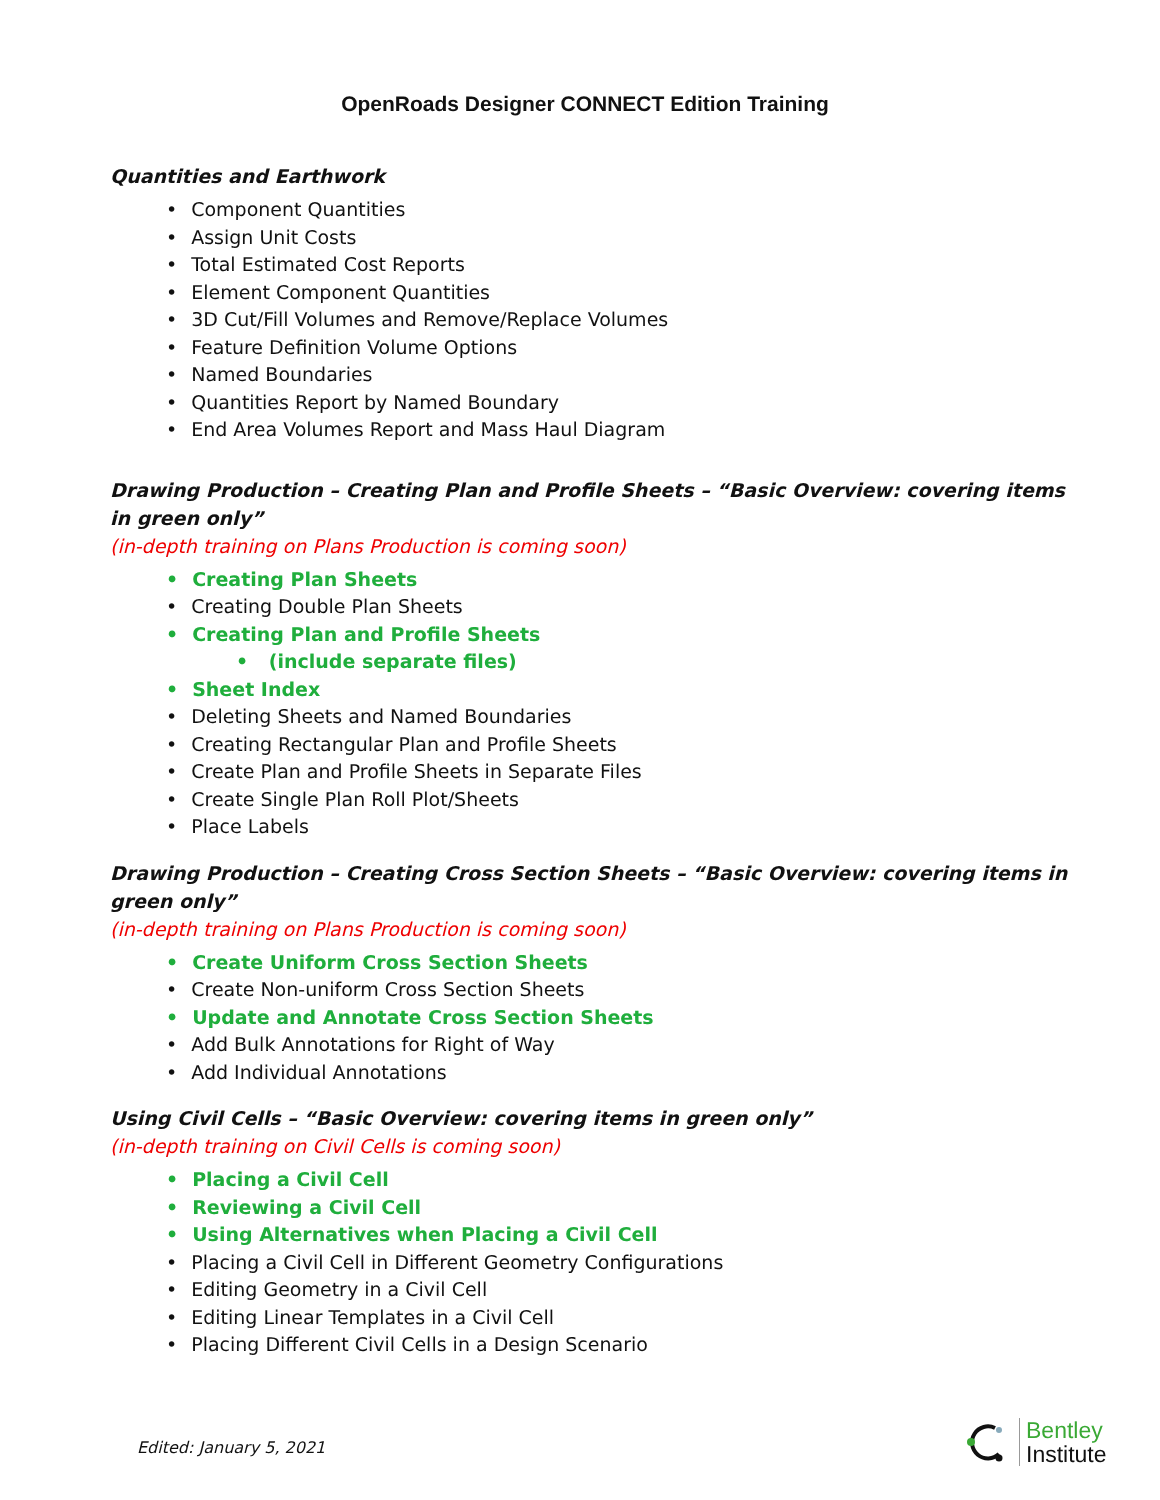OpenRoads Designer CONNECT Edition Training
Quantities and Earthwork
• Component Quantities
• Assign Unit Costs
• Total Estimated Cost Reports
• Element Component Quantities
• 3D Cut/Fill Volumes and Remove/Replace Volumes
• Feature Definition Volume Options
• Named Boundaries
• Quantities Report by Named Boundary
• End Area Volumes Report and Mass Haul Diagram
Drawing Production – Creating Plan and Profile Sheets – “Basic Overview: covering items in green only”
(in-depth training on Plans Production is coming soon)
• Creating Plan Sheets
• Creating Double Plan Sheets
• Creating Plan and Profile Sheets
• (include separate files)
• Sheet Index
• Deleting Sheets and Named Boundaries
• Creating Rectangular Plan and Profile Sheets
• Create Plan and Profile Sheets in Separate Files
• Create Single Plan Roll Plot/Sheets
• Place Labels
Drawing Production – Creating Cross Section Sheets – “Basic Overview: covering items in green only”
(in-depth training on Plans Production is coming soon)
• Create Uniform Cross Section Sheets
• Create Non-uniform Cross Section Sheets
• Update and Annotate Cross Section Sheets
• Add Bulk Annotations for Right of Way
• Add Individual Annotations
Using Civil Cells – “Basic Overview: covering items in green only”
(in-depth training on Civil Cells is coming soon)
• Placing a Civil Cell
• Reviewing a Civil Cell
• Using Alternatives when Placing a Civil Cell
• Placing a Civil Cell in Different Geometry Configurations
• Editing Geometry in a Civil Cell
• Editing Linear Templates in a Civil Cell
• Placing Different Civil Cells in a Design Scenario
Edited: January 5, 2021
Bentley
Institute